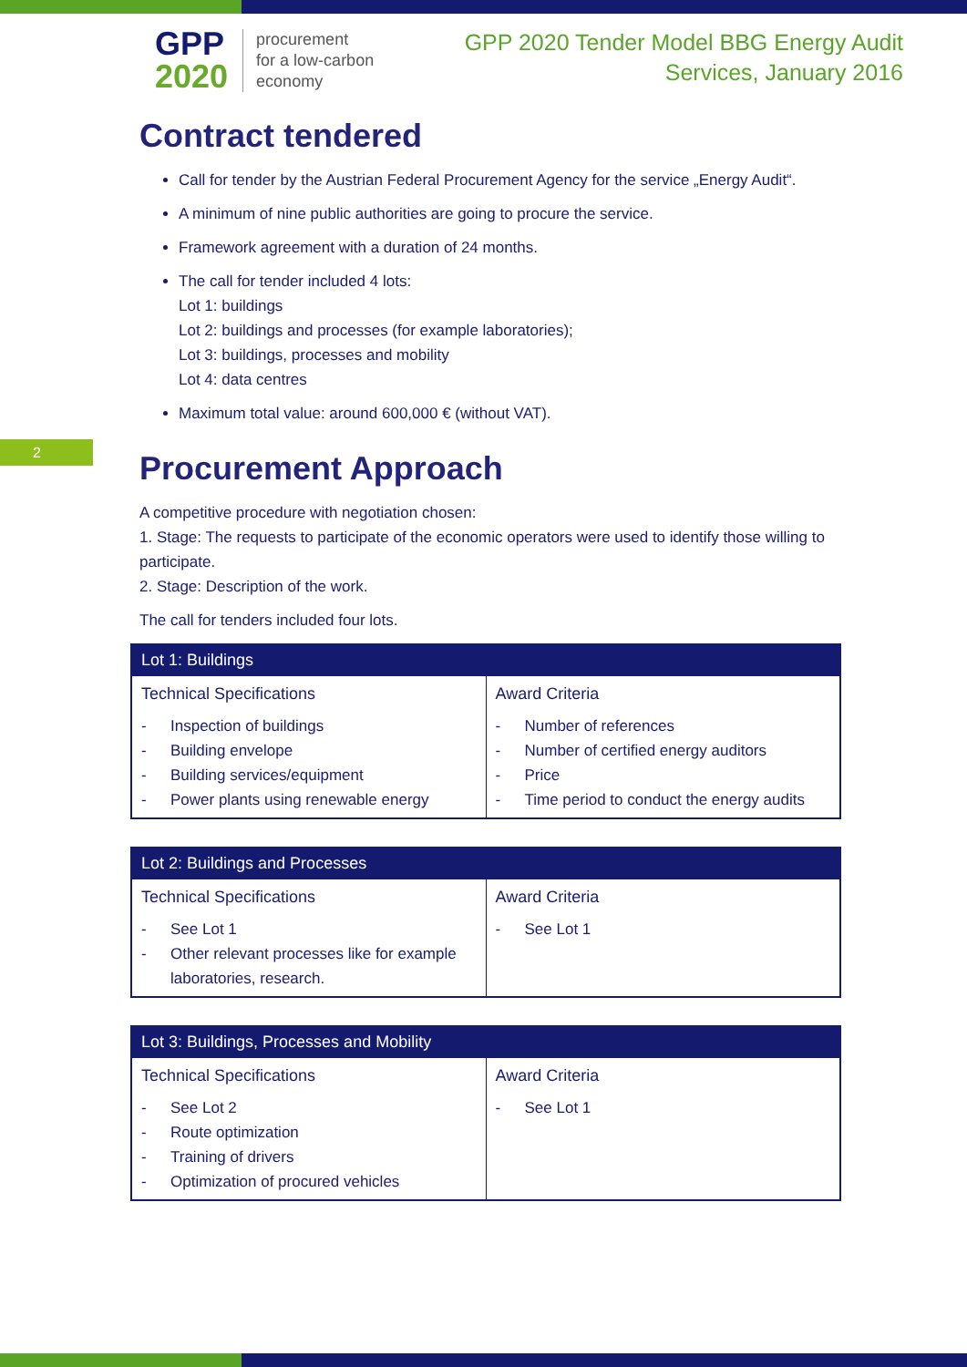GPP
2020
procurement
for a low-carbon
economy
GPP 2020 Tender Model BBG Energy Audit
Services, January 2016
2
Contract tendered
Call for tender by the Austrian Federal Procurement Agency for the service „Energy Audit“.
A minimum of nine public authorities are going to procure the service.
Framework agreement with a duration of 24 months.
The call for tender included 4 lots:
Lot 1: buildings
Lot 2: buildings and processes (for example laboratories);
Lot 3: buildings, processes and mobility
Lot 4: data centres
Maximum total value: around 600,000 € (without VAT).
Procurement Approach
A competitive procedure with negotiation chosen:
1. Stage: The requests to participate of the economic operators were used to identify those willing to participate.
2. Stage: Description of the work.
The call for tenders included four lots.
| Lot 1: Buildings | |
| --- | --- |
| Technical Specifications - Inspection of buildings - Building envelope - Building services/equipment - Power plants using renewable energy | Award Criteria - Number of references - Number of certified energy auditors - Price - Time period to conduct the energy audits |
| Lot 2: Buildings and Processes | |
| --- | --- |
| Technical Specifications - See Lot 1 - Other relevant processes like for example laboratories, research. | Award Criteria - See Lot 1 |
| Lot 3: Buildings, Processes and Mobility | |
| --- | --- |
| Technical Specifications - See Lot 2 - Route optimization - Training of drivers - Optimization of procured vehicles | Award Criteria - See Lot 1 |